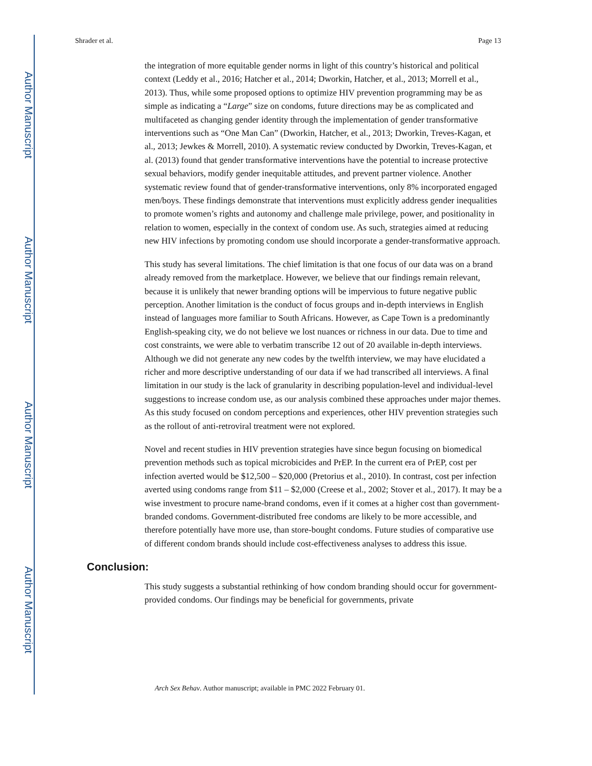Author Manuscript
Author Manuscript
Author Manuscript
Author Manuscript
Shrader et al. Page 13
the integration of more equitable gender norms in light of this country’s historical and political context (Leddy et al., 2016; Hatcher et al., 2014; Dworkin, Hatcher, et al., 2013; Morrell et al., 2013). Thus, while some proposed options to optimize HIV prevention programming may be as simple as indicating a “Large” size on condoms, future directions may be as complicated and multifaceted as changing gender identity through the implementation of gender transformative interventions such as “One Man Can” (Dworkin, Hatcher, et al., 2013; Dworkin, Treves-Kagan, et al., 2013; Jewkes & Morrell, 2010). A systematic review conducted by Dworkin, Treves-Kagan, et al. (2013) found that gender transformative interventions have the potential to increase protective sexual behaviors, modify gender inequitable attitudes, and prevent partner violence. Another systematic review found that of gender-transformative interventions, only 8% incorporated engaged men/boys. These findings demonstrate that interventions must explicitly address gender inequalities to promote women’s rights and autonomy and challenge male privilege, power, and positionality in relation to women, especially in the context of condom use. As such, strategies aimed at reducing new HIV infections by promoting condom use should incorporate a gender-transformative approach.
This study has several limitations. The chief limitation is that one focus of our data was on a brand already removed from the marketplace. However, we believe that our findings remain relevant, because it is unlikely that newer branding options will be impervious to future negative public perception. Another limitation is the conduct of focus groups and in-depth interviews in English instead of languages more familiar to South Africans. However, as Cape Town is a predominantly English-speaking city, we do not believe we lost nuances or richness in our data. Due to time and cost constraints, we were able to verbatim transcribe 12 out of 20 available in-depth interviews. Although we did not generate any new codes by the twelfth interview, we may have elucidated a richer and more descriptive understanding of our data if we had transcribed all interviews. A final limitation in our study is the lack of granularity in describing population-level and individual-level suggestions to increase condom use, as our analysis combined these approaches under major themes. As this study focused on condom perceptions and experiences, other HIV prevention strategies such as the rollout of anti-retroviral treatment were not explored.
Novel and recent studies in HIV prevention strategies have since begun focusing on biomedical prevention methods such as topical microbicides and PrEP. In the current era of PrEP, cost per infection averted would be $12,500 – $20,000 (Pretorius et al., 2010). In contrast, cost per infection averted using condoms range from $11 – $2,000 (Creese et al., 2002; Stover et al., 2017). It may be a wise investment to procure name-brand condoms, even if it comes at a higher cost than government-branded condoms. Government-distributed free condoms are likely to be more accessible, and therefore potentially have more use, than store-bought condoms. Future studies of comparative use of different condom brands should include cost-effectiveness analyses to address this issue.
Conclusion:
This study suggests a substantial rethinking of how condom branding should occur for government-provided condoms. Our findings may be beneficial for governments, private
Arch Sex Behav. Author manuscript; available in PMC 2022 February 01.